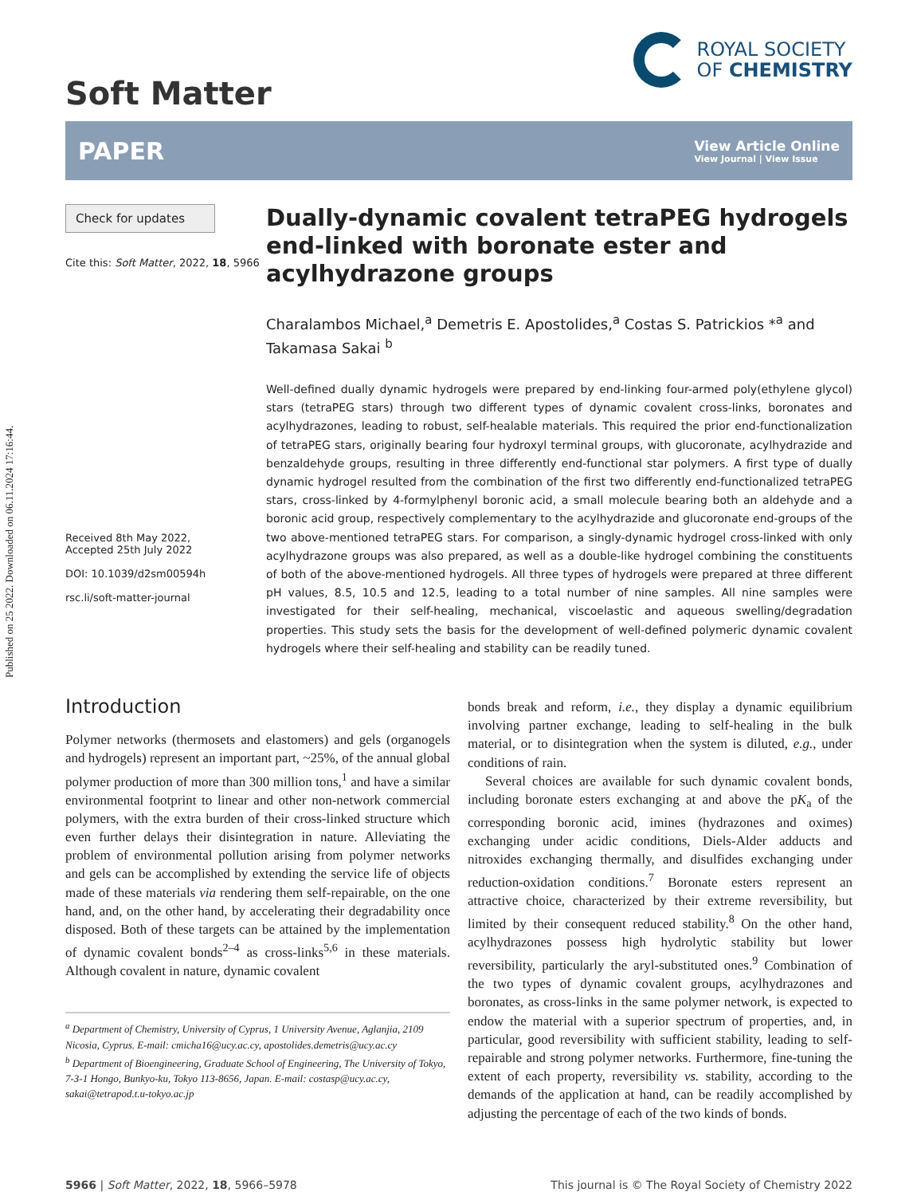Published on 25 2022. Downloaded on 06.11.2024 17:16:44.
Soft Matter
ROYAL SOCIETY
OF CHEMISTRY
PAPER
View Article Online
View Journal | View Issue
Check for updates
Cite this: Soft Matter, 2022, 18, 5966
Received 8th May 2022,
Accepted 25th July 2022
DOI: 10.1039/d2sm00594h
rsc.li/soft-matter-journal
Dually-dynamic covalent tetraPEG hydrogels end-linked with boronate ester and acylhydrazone groups
Charalambos Michael,<sup>a</sup> Demetris E. Apostolides,<sup>a</sup> Costas S. Patrickios *<sup>a</sup> and Takamasa Sakai <sup>b</sup>
Well-defined dually dynamic hydrogels were prepared by end-linking four-armed poly(ethylene glycol) stars (tetraPEG stars) through two different types of dynamic covalent cross-links, boronates and acylhydrazones, leading to robust, self-healable materials. This required the prior end-functionalization of tetraPEG stars, originally bearing four hydroxyl terminal groups, with glucoronate, acylhydrazide and benzaldehyde groups, resulting in three differently end-functional star polymers. A first type of dually dynamic hydrogel resulted from the combination of the first two differently end-functionalized tetraPEG stars, cross-linked by 4-formylphenyl boronic acid, a small molecule bearing both an aldehyde and a boronic acid group, respectively complementary to the acylhydrazide and glucoronate end-groups of the two above-mentioned tetraPEG stars. For comparison, a singly-dynamic hydrogel cross-linked with only acylhydrazone groups was also prepared, as well as a double-like hydrogel combining the constituents of both of the above-mentioned hydrogels. All three types of hydrogels were prepared at three different pH values, 8.5, 10.5 and 12.5, leading to a total number of nine samples. All nine samples were investigated for their self-healing, mechanical, viscoelastic and aqueous swelling/degradation properties. This study sets the basis for the development of well-defined polymeric dynamic covalent hydrogels where their self-healing and stability can be readily tuned.
Introduction
Polymer networks (thermosets and elastomers) and gels (organogels and hydrogels) represent an important part, ~25%, of the annual global polymer production of more than 300 million tons,<sup>1</sup> and have a similar environmental footprint to linear and other non-network commercial polymers, with the extra burden of their cross-linked structure which even further delays their disintegration in nature. Alleviating the problem of environmental pollution arising from polymer networks and gels can be accomplished by extending the service life of objects made of these materials via rendering them self-repairable, on the one hand, and, on the other hand, by accelerating their degradability once disposed. Both of these targets can be attained by the implementation of dynamic covalent bonds<sup>2–4</sup> as cross-links<sup>5,6</sup> in these materials. Although covalent in nature, dynamic covalent
<sup>a</sup> Department of Chemistry, University of Cyprus, 1 University Avenue, Aglanjia, 2109 Nicosia, Cyprus. E-mail: cmicha16@ucy.ac.cy, apostolides.demetris@ucy.ac.cy
<sup>b</sup> Department of Bioengineering, Graduate School of Engineering, The University of Tokyo, 7-3-1 Hongo, Bunkyo-ku, Tokyo 113-8656, Japan. E-mail: costasp@ucy.ac.cy, sakai@tetrapod.t.u-tokyo.ac.jp
bonds break and reform, i.e., they display a dynamic equilibrium involving partner exchange, leading to self-healing in the bulk material, or to disintegration when the system is diluted, e.g., under conditions of rain.
Several choices are available for such dynamic covalent bonds, including boronate esters exchanging at and above the pK<sub>a</sub> of the corresponding boronic acid, imines (hydrazones and oximes) exchanging under acidic conditions, Diels-Alder adducts and nitroxides exchanging thermally, and disulfides exchanging under reduction-oxidation conditions.<sup>7</sup> Boronate esters represent an attractive choice, characterized by their extreme reversibility, but limited by their consequent reduced stability.<sup>8</sup> On the other hand, acylhydrazones possess high hydrolytic stability but lower reversibility, particularly the aryl-substituted ones.<sup>9</sup> Combination of the two types of dynamic covalent groups, acylhydrazones and boronates, as cross-links in the same polymer network, is expected to endow the material with a superior spectrum of properties, and, in particular, good reversibility with sufficient stability, leading to self-repairable and strong polymer networks. Furthermore, fine-tuning the extent of each property, reversibility vs. stability, according to the demands of the application at hand, can be readily accomplished by adjusting the percentage of each of the two kinds of bonds.
5966 | Soft Matter, 2022, 18, 5966–5978
This journal is © The Royal Society of Chemistry 2022